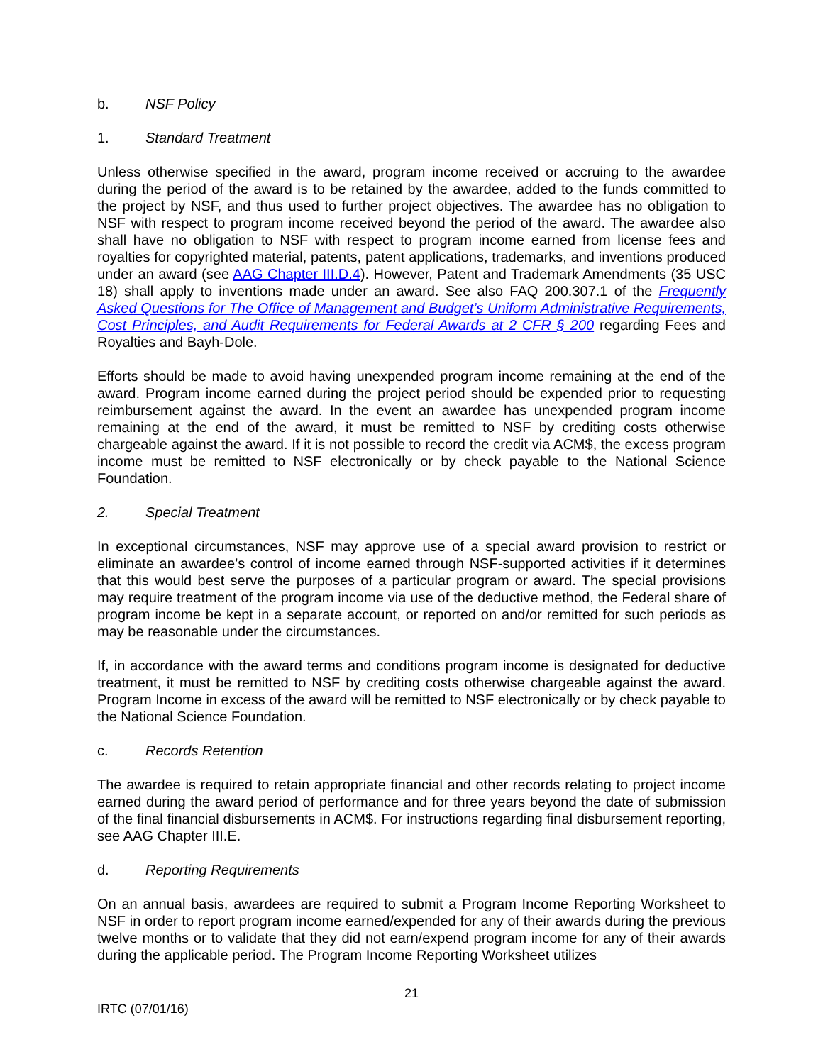b. NSF Policy
1. Standard Treatment
Unless otherwise specified in the award, program income received or accruing to the awardee during the period of the award is to be retained by the awardee, added to the funds committed to the project by NSF, and thus used to further project objectives. The awardee has no obligation to NSF with respect to program income received beyond the period of the award. The awardee also shall have no obligation to NSF with respect to program income earned from license fees and royalties for copyrighted material, patents, patent applications, trademarks, and inventions produced under an award (see AAG Chapter III.D.4). However, Patent and Trademark Amendments (35 USC 18) shall apply to inventions made under an award. See also FAQ 200.307.1 of the Frequently Asked Questions for The Office of Management and Budget’s Uniform Administrative Requirements, Cost Principles, and Audit Requirements for Federal Awards at 2 CFR § 200 regarding Fees and Royalties and Bayh-Dole.
Efforts should be made to avoid having unexpended program income remaining at the end of the award. Program income earned during the project period should be expended prior to requesting reimbursement against the award. In the event an awardee has unexpended program income remaining at the end of the award, it must be remitted to NSF by crediting costs otherwise chargeable against the award. If it is not possible to record the credit via ACM$, the excess program income must be remitted to NSF electronically or by check payable to the National Science Foundation.
2. Special Treatment
In exceptional circumstances, NSF may approve use of a special award provision to restrict or eliminate an awardee’s control of income earned through NSF-supported activities if it determines that this would best serve the purposes of a particular program or award. The special provisions may require treatment of the program income via use of the deductive method, the Federal share of program income be kept in a separate account, or reported on and/or remitted for such periods as may be reasonable under the circumstances.
If, in accordance with the award terms and conditions program income is designated for deductive treatment, it must be remitted to NSF by crediting costs otherwise chargeable against the award. Program Income in excess of the award will be remitted to NSF electronically or by check payable to the National Science Foundation.
c. Records Retention
The awardee is required to retain appropriate financial and other records relating to project income earned during the award period of performance and for three years beyond the date of submission of the final financial disbursements in ACM$. For instructions regarding final disbursement reporting, see AAG Chapter III.E.
d. Reporting Requirements
On an annual basis, awardees are required to submit a Program Income Reporting Worksheet to NSF in order to report program income earned/expended for any of their awards during the previous twelve months or to validate that they did not earn/expend program income for any of their awards during the applicable period. The Program Income Reporting Worksheet utilizes
21
IRTC (07/01/16)